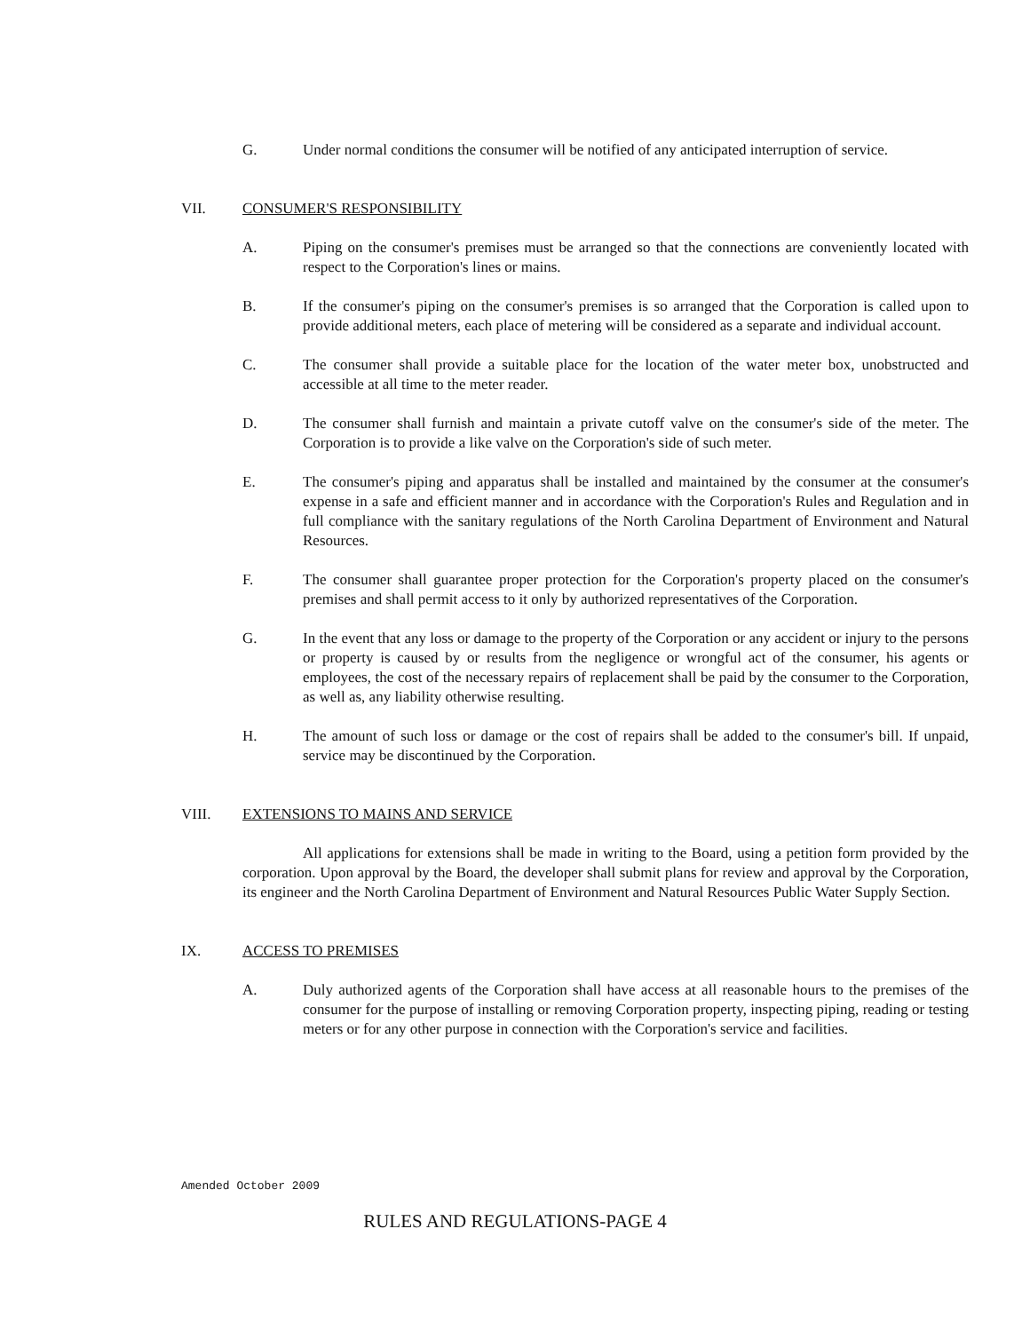G. Under normal conditions the consumer will be notified of any anticipated interruption of service.
VII. CONSUMER'S RESPONSIBILITY
A. Piping on the consumer's premises must be arranged so that the connections are conveniently located with respect to the Corporation's lines or mains.
B. If the consumer's piping on the consumer's premises is so arranged that the Corporation is called upon to provide additional meters, each place of metering will be considered as a separate and individual account.
C. The consumer shall provide a suitable place for the location of the water meter box, unobstructed and accessible at all time to the meter reader.
D. The consumer shall furnish and maintain a private cutoff valve on the consumer's side of the meter. The Corporation is to provide a like valve on the Corporation's side of such meter.
E. The consumer's piping and apparatus shall be installed and maintained by the consumer at the consumer's expense in a safe and efficient manner and in accordance with the Corporation's Rules and Regulation and in full compliance with the sanitary regulations of the North Carolina Department of Environment and Natural Resources.
F. The consumer shall guarantee proper protection for the Corporation's property placed on the consumer's premises and shall permit access to it only by authorized representatives of the Corporation.
G. In the event that any loss or damage to the property of the Corporation or any accident or injury to the persons or property is caused by or results from the negligence or wrongful act of the consumer, his agents or employees, the cost of the necessary repairs of replacement shall be paid by the consumer to the Corporation, as well as, any liability otherwise resulting.
H. The amount of such loss or damage or the cost of repairs shall be added to the consumer's bill. If unpaid, service may be discontinued by the Corporation.
VIII. EXTENSIONS TO MAINS AND SERVICE
All applications for extensions shall be made in writing to the Board, using a petition form provided by the corporation. Upon approval by the Board, the developer shall submit plans for review and approval by the Corporation, its engineer and the North Carolina Department of Environment and Natural Resources Public Water Supply Section.
IX. ACCESS TO PREMISES
A. Duly authorized agents of the Corporation shall have access at all reasonable hours to the premises of the consumer for the purpose of installing or removing Corporation property, inspecting piping, reading or testing meters or for any other purpose in connection with the Corporation's service and facilities.
Amended October 2009
RULES AND REGULATIONS-PAGE 4